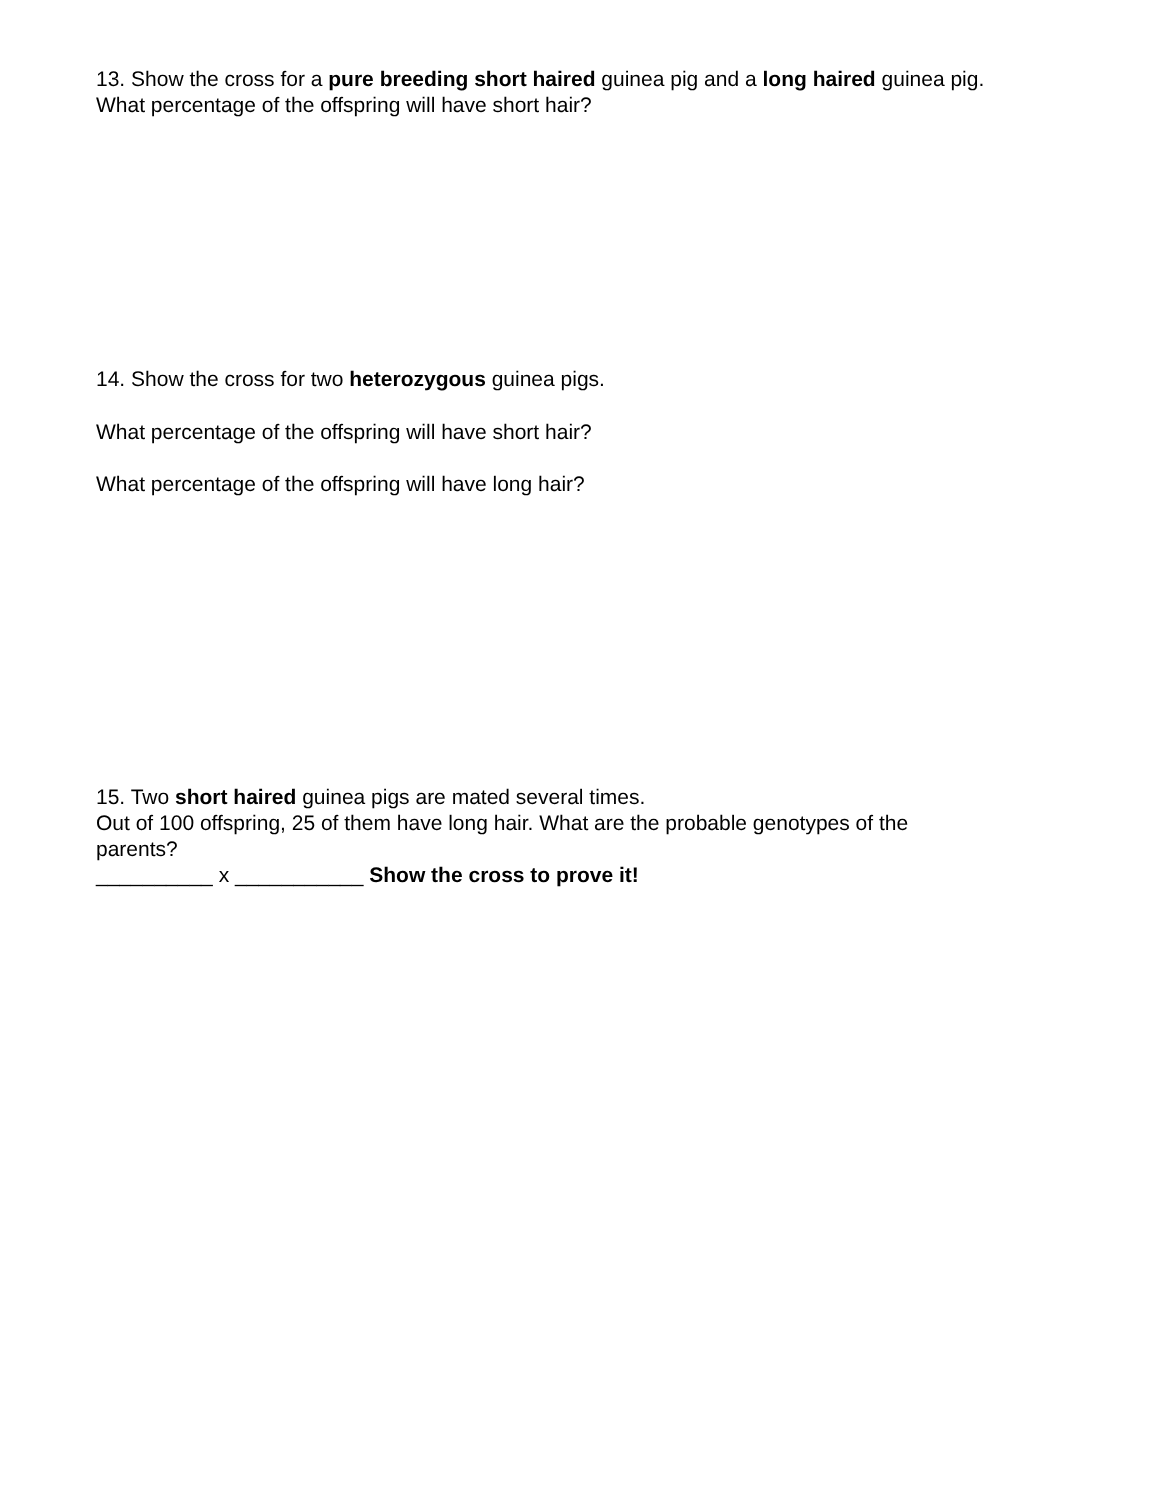13. Show the cross for a pure breeding short haired guinea pig and a long haired guinea pig.
What percentage of the offspring will have short hair?
14. Show the cross for two heterozygous guinea pigs.
What percentage of the offspring will have short hair?
What percentage of the offspring will have long hair?
15. Two short haired guinea pigs are mated several times.
Out of 100 offspring, 25 of them have long hair. What are the probable genotypes of the
parents?
__________ x ___________ Show the cross to prove it!